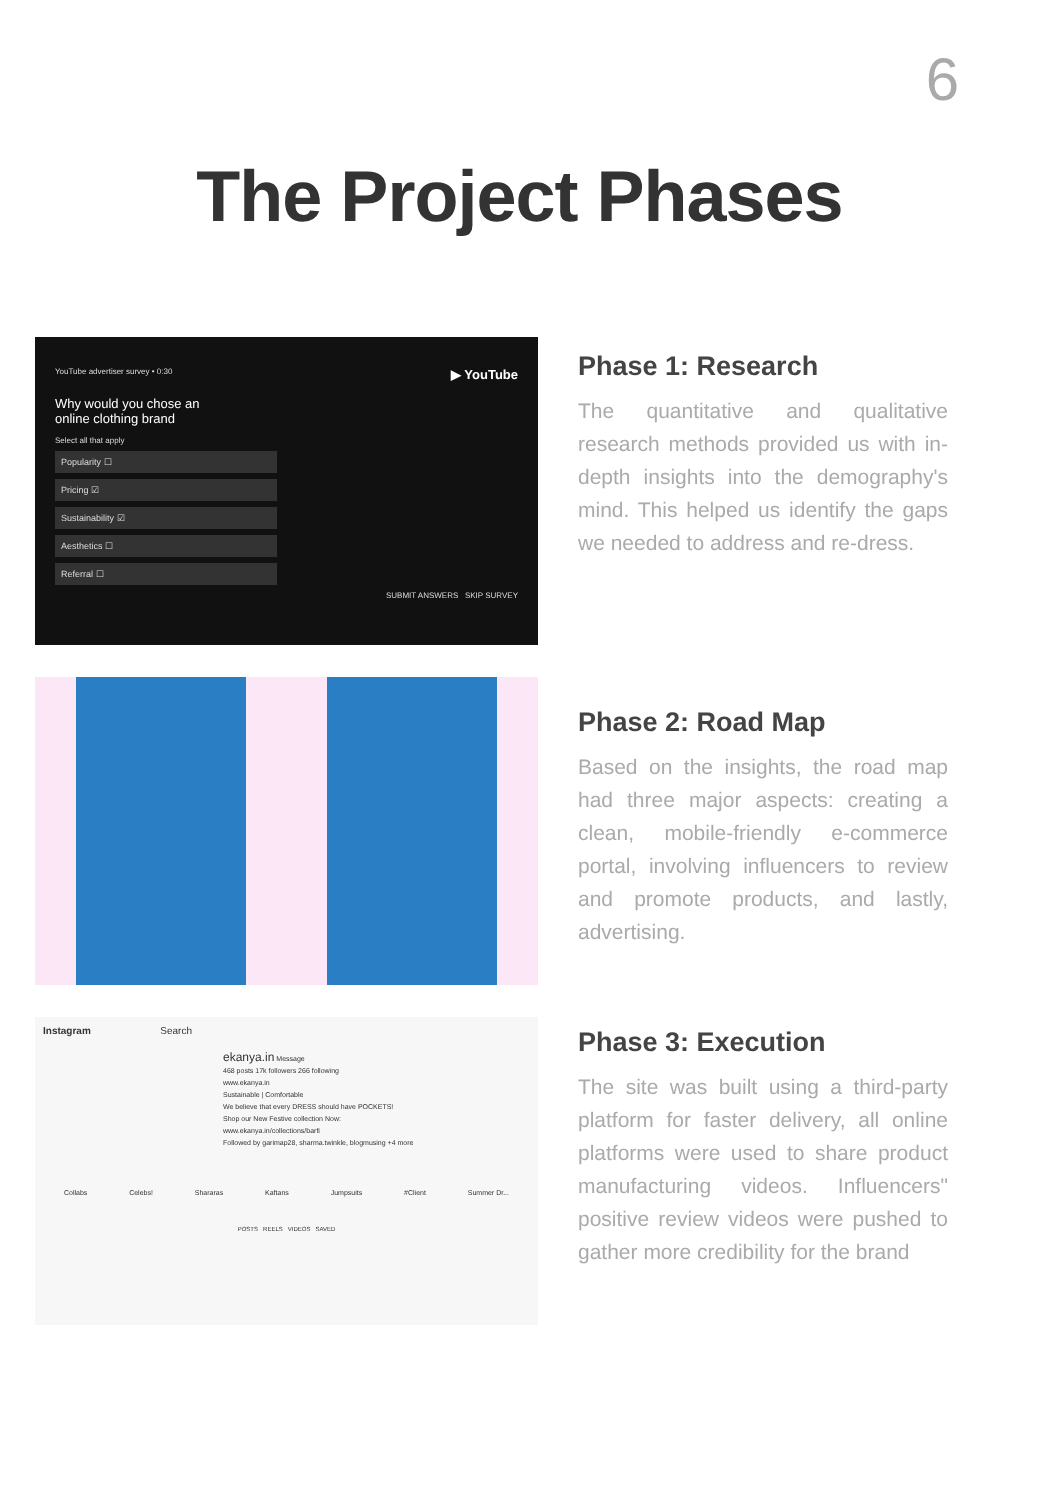6
The Project Phases
YouTube advertiser survey • 0:30 ▶ YouTube
Why would you chose an
online clothing brand
Select all that apply
Popularity ☐
Pricing ☑
Sustainability ☑
Aesthetics ☐
Referral ☐
SUBMIT ANSWERS SKIP SURVEY
Phase 1: Research
The quantitative and qualitative research methods provided us with in-depth insights into the demography's mind. This helped us identify the gaps we needed to address and re-dress.
Phase 2: Road Map
Based on the insights, the road map had three major aspects: creating a clean, mobile-friendly e-commerce portal, involving influencers to review and promote products, and lastly, advertising.
Instagram Search
ekanya.in Message
468 posts 17k followers 266 following
www.ekanya.in
Sustainable | Comfortable
We believe that every DRESS should have POCKETS!
Shop our New Festive collection Now:
www.ekanya.in/collections/barfi
Followed by garimap28, sharma.twinkle, blogmusing +4 more
Collabs Celebs! Shararas Kaftans Jumpsuits #Client Summer Dr...
POSTS REELS VIDEOS SAVED
Phase 3: Execution
The site was built using a third-party platform for faster delivery, all online platforms were used to share product manufacturing videos. Influencers" positive review videos were pushed to gather more credibility for the brand